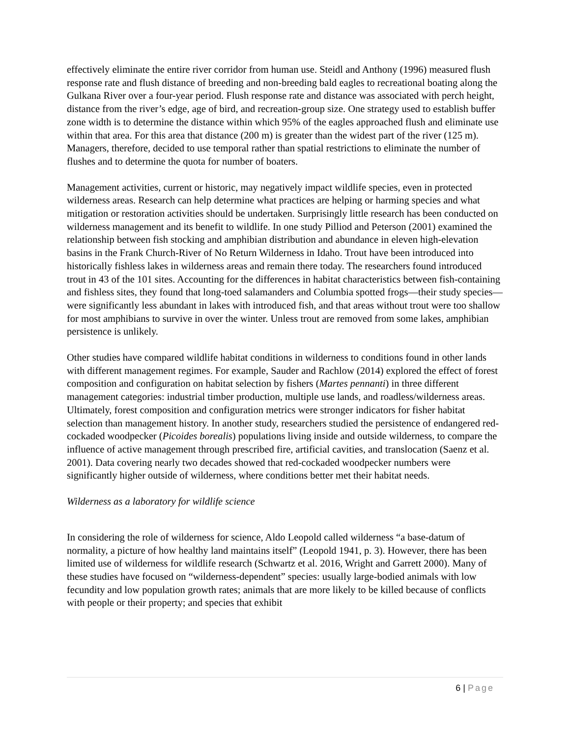effectively eliminate the entire river corridor from human use. Steidl and Anthony (1996) measured flush response rate and flush distance of breeding and non-breeding bald eagles to recreational boating along the Gulkana River over a four-year period. Flush response rate and distance was associated with perch height, distance from the river’s edge, age of bird, and recreation-group size. One strategy used to establish buffer zone width is to determine the distance within which 95% of the eagles approached flush and eliminate use within that area. For this area that distance (200 m) is greater than the widest part of the river (125 m). Managers, therefore, decided to use temporal rather than spatial restrictions to eliminate the number of flushes and to determine the quota for number of boaters.
Management activities, current or historic, may negatively impact wildlife species, even in protected wilderness areas. Research can help determine what practices are helping or harming species and what mitigation or restoration activities should be undertaken. Surprisingly little research has been conducted on wilderness management and its benefit to wildlife. In one study Pilliod and Peterson (2001) examined the relationship between fish stocking and amphibian distribution and abundance in eleven high-elevation basins in the Frank Church-River of No Return Wilderness in Idaho. Trout have been introduced into historically fishless lakes in wilderness areas and remain there today. The researchers found introduced trout in 43 of the 101 sites. Accounting for the differences in habitat characteristics between fish-containing and fishless sites, they found that long-toed salamanders and Columbia spotted frogs—their study species—were significantly less abundant in lakes with introduced fish, and that areas without trout were too shallow for most amphibians to survive in over the winter. Unless trout are removed from some lakes, amphibian persistence is unlikely.
Other studies have compared wildlife habitat conditions in wilderness to conditions found in other lands with different management regimes. For example, Sauder and Rachlow (2014) explored the effect of forest composition and configuration on habitat selection by fishers (Martes pennanti) in three different management categories: industrial timber production, multiple use lands, and roadless/wilderness areas. Ultimately, forest composition and configuration metrics were stronger indicators for fisher habitat selection than management history. In another study, researchers studied the persistence of endangered red-cockaded woodpecker (Picoides borealis) populations living inside and outside wilderness, to compare the influence of active management through prescribed fire, artificial cavities, and translocation (Saenz et al. 2001). Data covering nearly two decades showed that red-cockaded woodpecker numbers were significantly higher outside of wilderness, where conditions better met their habitat needs.
Wilderness as a laboratory for wildlife science
In considering the role of wilderness for science, Aldo Leopold called wilderness “a base-datum of normality, a picture of how healthy land maintains itself” (Leopold 1941, p. 3). However, there has been limited use of wilderness for wildlife research (Schwartz et al. 2016, Wright and Garrett 2000). Many of these studies have focused on “wilderness-dependent” species: usually large-bodied animals with low fecundity and low population growth rates; animals that are more likely to be killed because of conflicts with people or their property; and species that exhibit
6 | Page